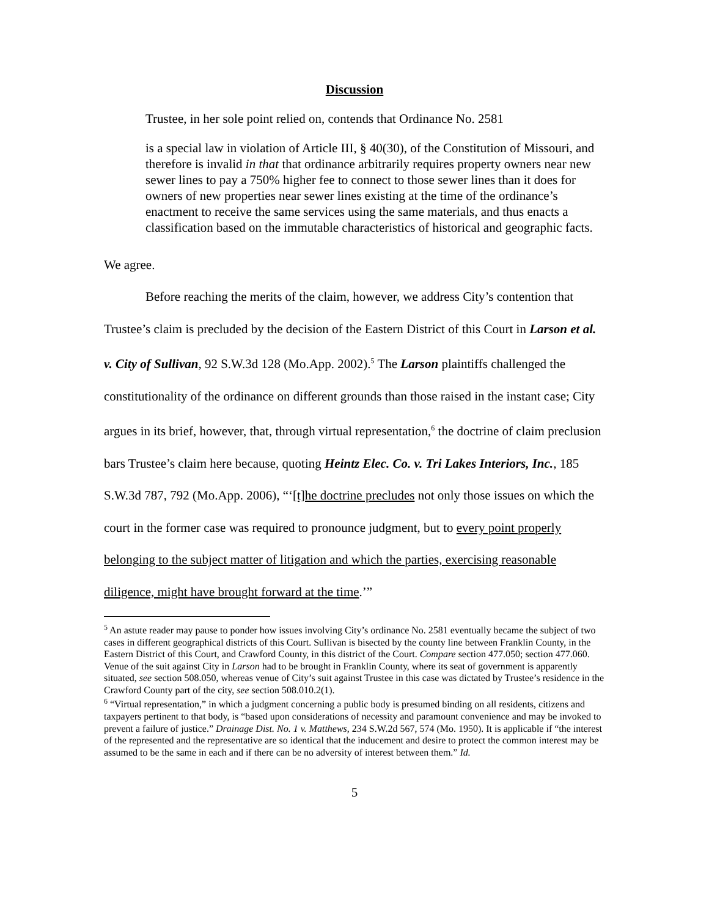Discussion
Trustee, in her sole point relied on, contends that Ordinance No. 2581
is a special law in violation of Article III, § 40(30), of the Constitution of Missouri, and therefore is invalid in that that ordinance arbitrarily requires property owners near new sewer lines to pay a 750% higher fee to connect to those sewer lines than it does for owners of new properties near sewer lines existing at the time of the ordinance’s enactment to receive the same services using the same materials, and thus enacts a classification based on the immutable characteristics of historical and geographic facts.
We agree.
Before reaching the merits of the claim, however, we address City’s contention that Trustee’s claim is precluded by the decision of the Eastern District of this Court in Larson et al. v. City of Sullivan, 92 S.W.3d 128 (Mo.App. 2002).<sup>5</sup> The Larson plaintiffs challenged the constitutionality of the ordinance on different grounds than those raised in the instant case; City argues in its brief, however, that, through virtual representation,<sup>6</sup> the doctrine of claim preclusion bars Trustee’s claim here because, quoting Heintz Elec. Co. v. Tri Lakes Interiors, Inc., 185 S.W.3d 787, 792 (Mo.App. 2006), “‘[t]he doctrine precludes not only those issues on which the court in the former case was required to pronounce judgment, but to every point properly belonging to the subject matter of litigation and which the parties, exercising reasonable diligence, might have brought forward at the time.’”
<sup>5</sup> An astute reader may pause to ponder how issues involving City’s ordinance No. 2581 eventually became the subject of two cases in different geographical districts of this Court. Sullivan is bisected by the county line between Franklin County, in the Eastern District of this Court, and Crawford County, in this district of the Court. Compare section 477.050; section 477.060. Venue of the suit against City in Larson had to be brought in Franklin County, where its seat of government is apparently situated, see section 508.050, whereas venue of City’s suit against Trustee in this case was dictated by Trustee’s residence in the Crawford County part of the city, see section 508.010.2(1).
<sup>6</sup> “Virtual representation,” in which a judgment concerning a public body is presumed binding on all residents, citizens and taxpayers pertinent to that body, is “based upon considerations of necessity and paramount convenience and may be invoked to prevent a failure of justice.” Drainage Dist. No. 1 v. Matthews, 234 S.W.2d 567, 574 (Mo. 1950). It is applicable if “the interest of the represented and the representative are so identical that the inducement and desire to protect the common interest may be assumed to be the same in each and if there can be no adversity of interest between them.” Id.
5